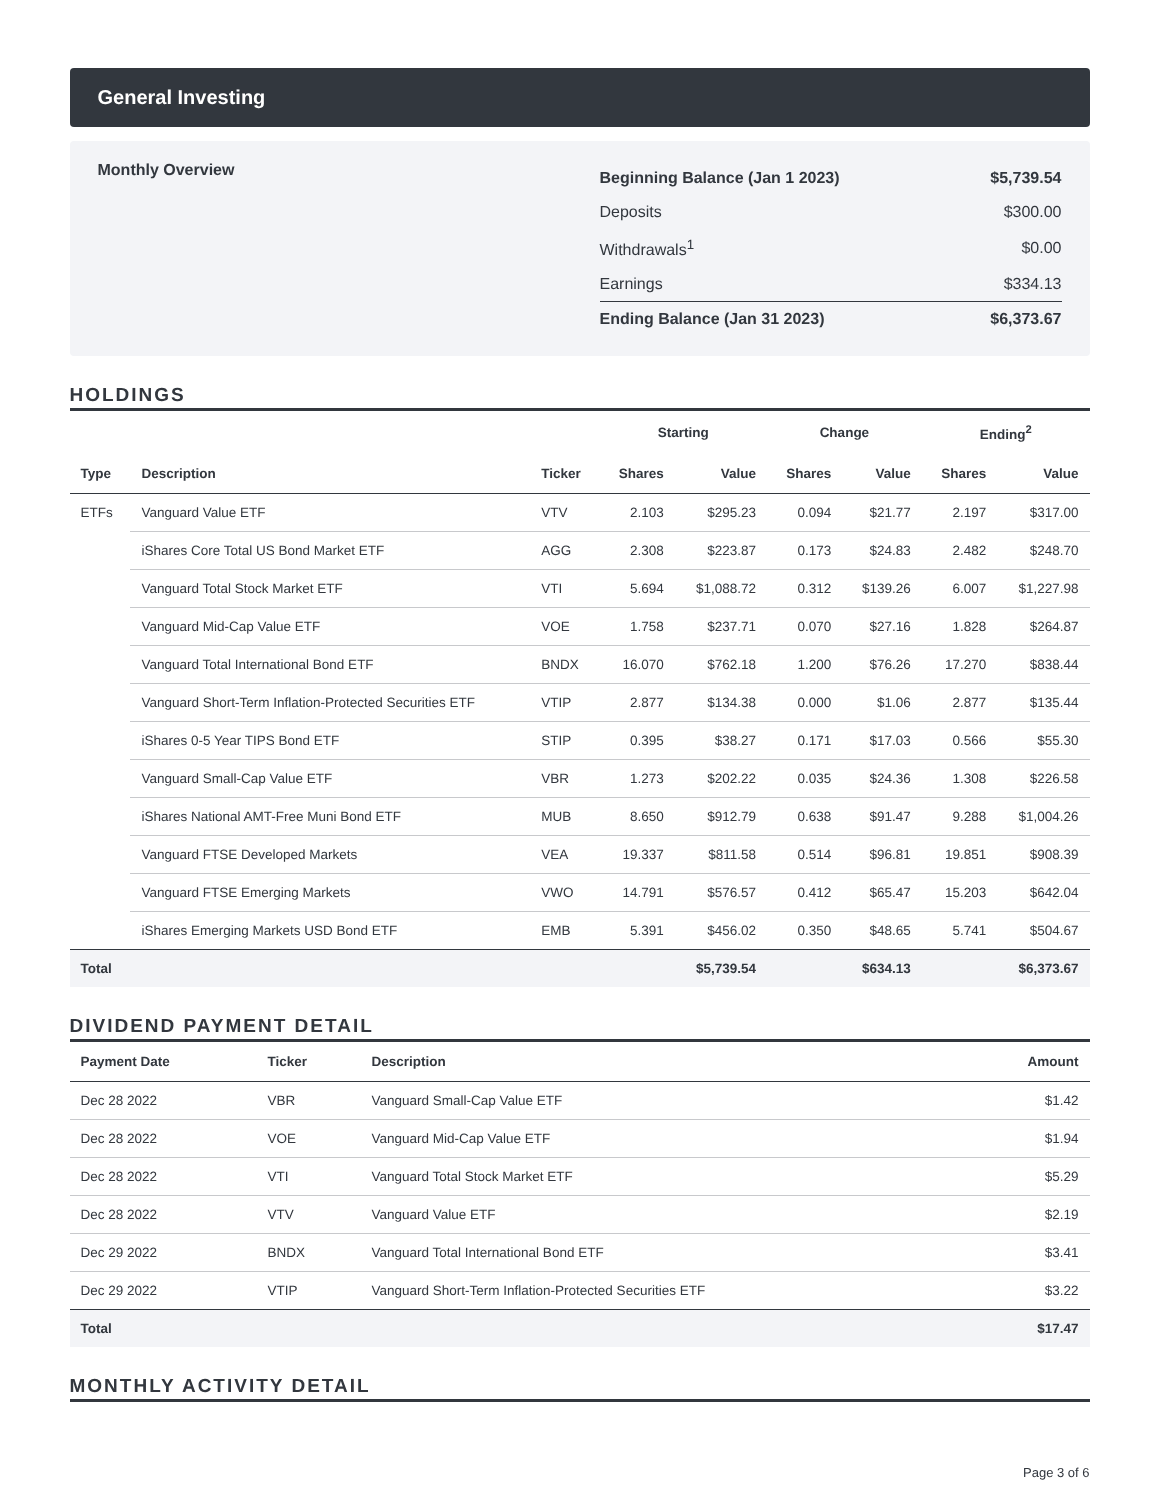General Investing
Monthly Overview
| Beginning Balance (Jan 1 2023) | $5,739.54 |
| Deposits | $300.00 |
| Withdrawals<sup>1</sup> | $0.00 |
| Earnings | $334.13 |
| Ending Balance (Jan 31 2023) | $6,373.67 |
HOLDINGS
| | | | Starting | | Change | | Ending<sup>2</sup> | |
| --- | --- | --- | --- | --- | --- | --- | --- | --- |
| Type | Description | Ticker | Shares | Value | Shares | Value | Shares | Value |
| ETFs | Vanguard Value ETF | VTV | 2.103 | $295.23 | 0.094 | $21.77 | 2.197 | $317.00 |
| | iShares Core Total US Bond Market ETF | AGG | 2.308 | $223.87 | 0.173 | $24.83 | 2.482 | $248.70 |
| | Vanguard Total Stock Market ETF | VTI | 5.694 | $1,088.72 | 0.312 | $139.26 | 6.007 | $1,227.98 |
| | Vanguard Mid-Cap Value ETF | VOE | 1.758 | $237.71 | 0.070 | $27.16 | 1.828 | $264.87 |
| | Vanguard Total International Bond ETF | BNDX | 16.070 | $762.18 | 1.200 | $76.26 | 17.270 | $838.44 |
| | Vanguard Short-Term Inflation-Protected Securities ETF | VTIP | 2.877 | $134.38 | 0.000 | $1.06 | 2.877 | $135.44 |
| | iShares 0-5 Year TIPS Bond ETF | STIP | 0.395 | $38.27 | 0.171 | $17.03 | 0.566 | $55.30 |
| | Vanguard Small-Cap Value ETF | VBR | 1.273 | $202.22 | 0.035 | $24.36 | 1.308 | $226.58 |
| | iShares National AMT-Free Muni Bond ETF | MUB | 8.650 | $912.79 | 0.638 | $91.47 | 9.288 | $1,004.26 |
| | Vanguard FTSE Developed Markets | VEA | 19.337 | $811.58 | 0.514 | $96.81 | 19.851 | $908.39 |
| | Vanguard FTSE Emerging Markets | VWO | 14.791 | $576.57 | 0.412 | $65.47 | 15.203 | $642.04 |
| | iShares Emerging Markets USD Bond ETF | EMB | 5.391 | $456.02 | 0.350 | $48.65 | 5.741 | $504.67 |
| Total | | | | $5,739.54 | | $634.13 | | $6,373.67 |
DIVIDEND PAYMENT DETAIL
| Payment Date | Ticker | Description | Amount |
| --- | --- | --- | --- |
| Dec 28 2022 | VBR | Vanguard Small-Cap Value ETF | $1.42 |
| Dec 28 2022 | VOE | Vanguard Mid-Cap Value ETF | $1.94 |
| Dec 28 2022 | VTI | Vanguard Total Stock Market ETF | $5.29 |
| Dec 28 2022 | VTV | Vanguard Value ETF | $2.19 |
| Dec 29 2022 | BNDX | Vanguard Total International Bond ETF | $3.41 |
| Dec 29 2022 | VTIP | Vanguard Short-Term Inflation-Protected Securities ETF | $3.22 |
| Total | | | $17.47 |
MONTHLY ACTIVITY DETAIL
Page 3 of 6